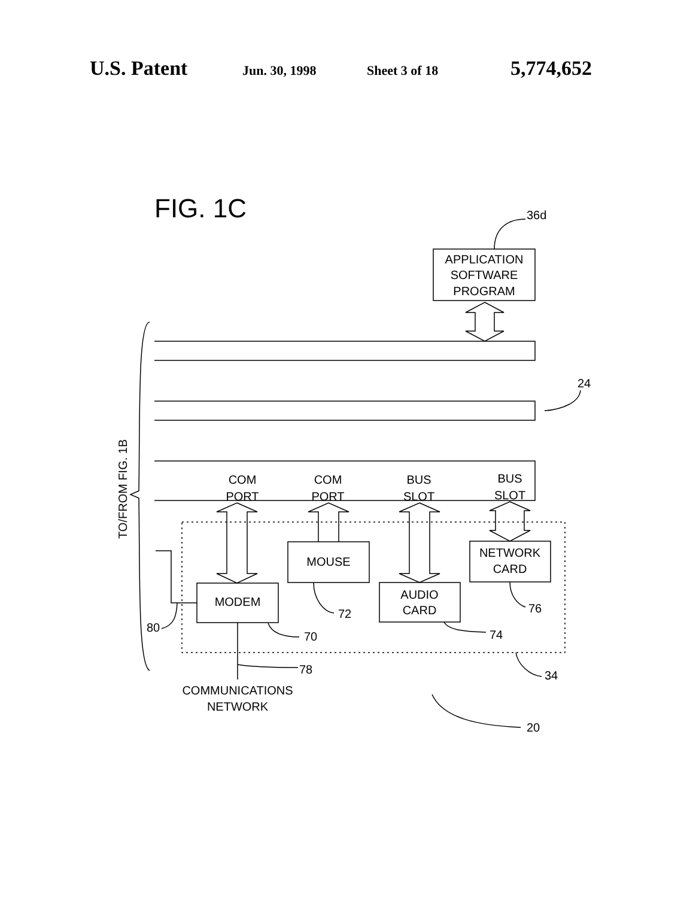U.S. Patent Jun. 30, 1998 Sheet 3 of 18 5,774,652
FIG. 1C
36d
APPLICATION
SOFTWARE
PROGRAM
TO/FROM FIG. 1B
24
COM
PORT
COM
PORT
BUS
SLOT
BUS
SLOT
MODEM
MOUSE
AUDIO
CARD
NETWORK
CARD
80
70
72
74
76
78
34
COMMUNICATIONS
NETWORK
20